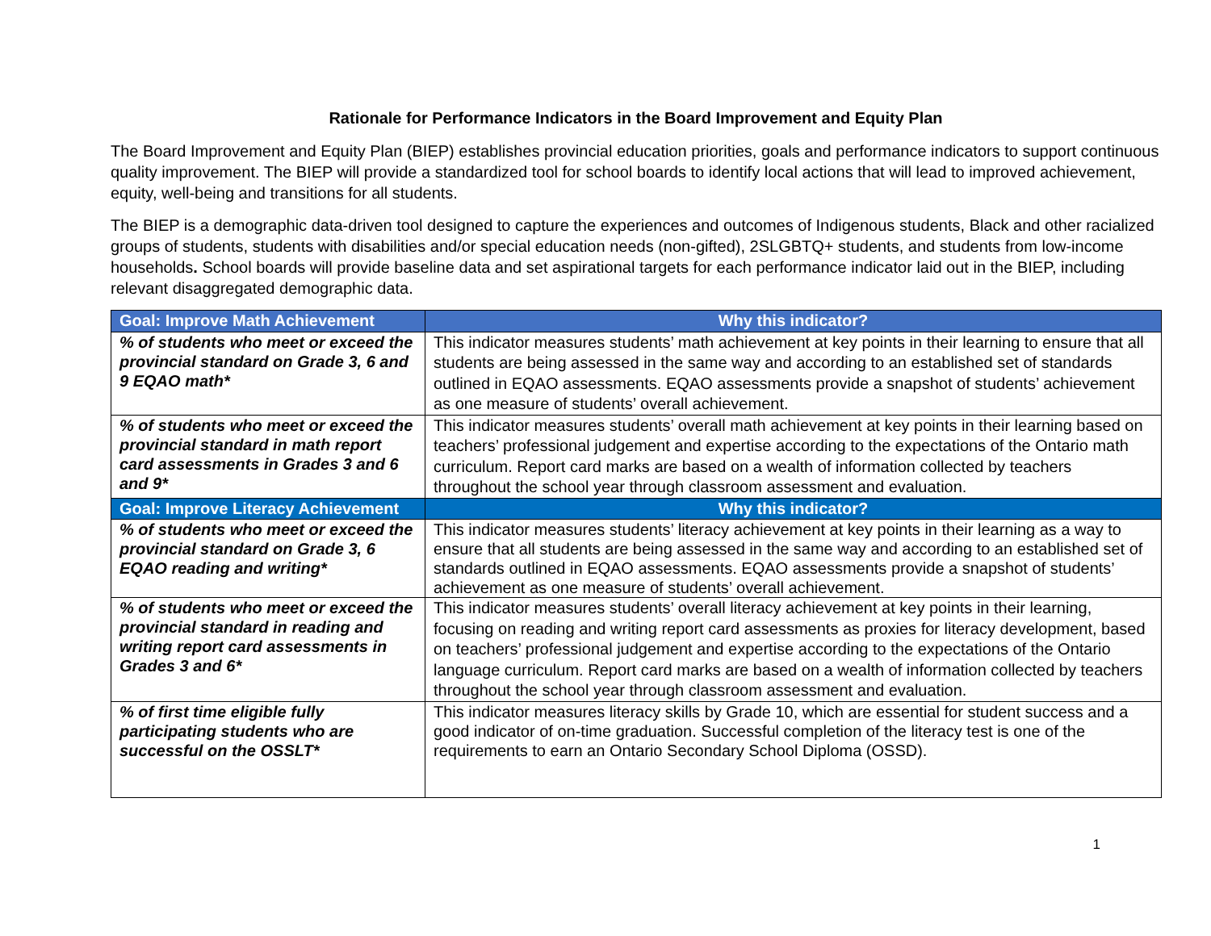Rationale for Performance Indicators in the Board Improvement and Equity Plan
The Board Improvement and Equity Plan (BIEP) establishes provincial education priorities, goals and performance indicators to support continuous quality improvement. The BIEP will provide a standardized tool for school boards to identify local actions that will lead to improved achievement, equity, well-being and transitions for all students.
The BIEP is a demographic data-driven tool designed to capture the experiences and outcomes of Indigenous students, Black and other racialized groups of students, students with disabilities and/or special education needs (non-gifted), 2SLGBTQ+ students, and students from low-income households. School boards will provide baseline data and set aspirational targets for each performance indicator laid out in the BIEP, including relevant disaggregated demographic data.
| Goal: Improve Math Achievement | Why this indicator? |
| --- | --- |
| % of students who meet or exceed the provincial standard on Grade 3, 6 and 9 EQAO math* | This indicator measures students’ math achievement at key points in their learning to ensure that all students are being assessed in the same way and according to an established set of standards outlined in EQAO assessments. EQAO assessments provide a snapshot of students’ achievement as one measure of students’ overall achievement. |
| % of students who meet or exceed the provincial standard in math report card assessments in Grades 3 and 6 and 9* | This indicator measures students’ overall math achievement at key points in their learning based on teachers’ professional judgement and expertise according to the expectations of the Ontario math curriculum. Report card marks are based on a wealth of information collected by teachers throughout the school year through classroom assessment and evaluation. |
| Goal: Improve Literacy Achievement | Why this indicator? |
| % of students who meet or exceed the provincial standard on Grade 3, 6 EQAO reading and writing* | This indicator measures students’ literacy achievement at key points in their learning as a way to ensure that all students are being assessed in the same way and according to an established set of standards outlined in EQAO assessments. EQAO assessments provide a snapshot of students’ achievement as one measure of students’ overall achievement. |
| % of students who meet or exceed the provincial standard in reading and writing report card assessments in Grades 3 and 6* | This indicator measures students’ overall literacy achievement at key points in their learning, focusing on reading and writing report card assessments as proxies for literacy development, based on teachers’ professional judgement and expertise according to the expectations of the Ontario language curriculum. Report card marks are based on a wealth of information collected by teachers throughout the school year through classroom assessment and evaluation. |
| % of first time eligible fully participating students who are successful on the OSSLT* | This indicator measures literacy skills by Grade 10, which are essential for student success and a good indicator of on-time graduation. Successful completion of the literacy test is one of the requirements to earn an Ontario Secondary School Diploma (OSSD). |
1